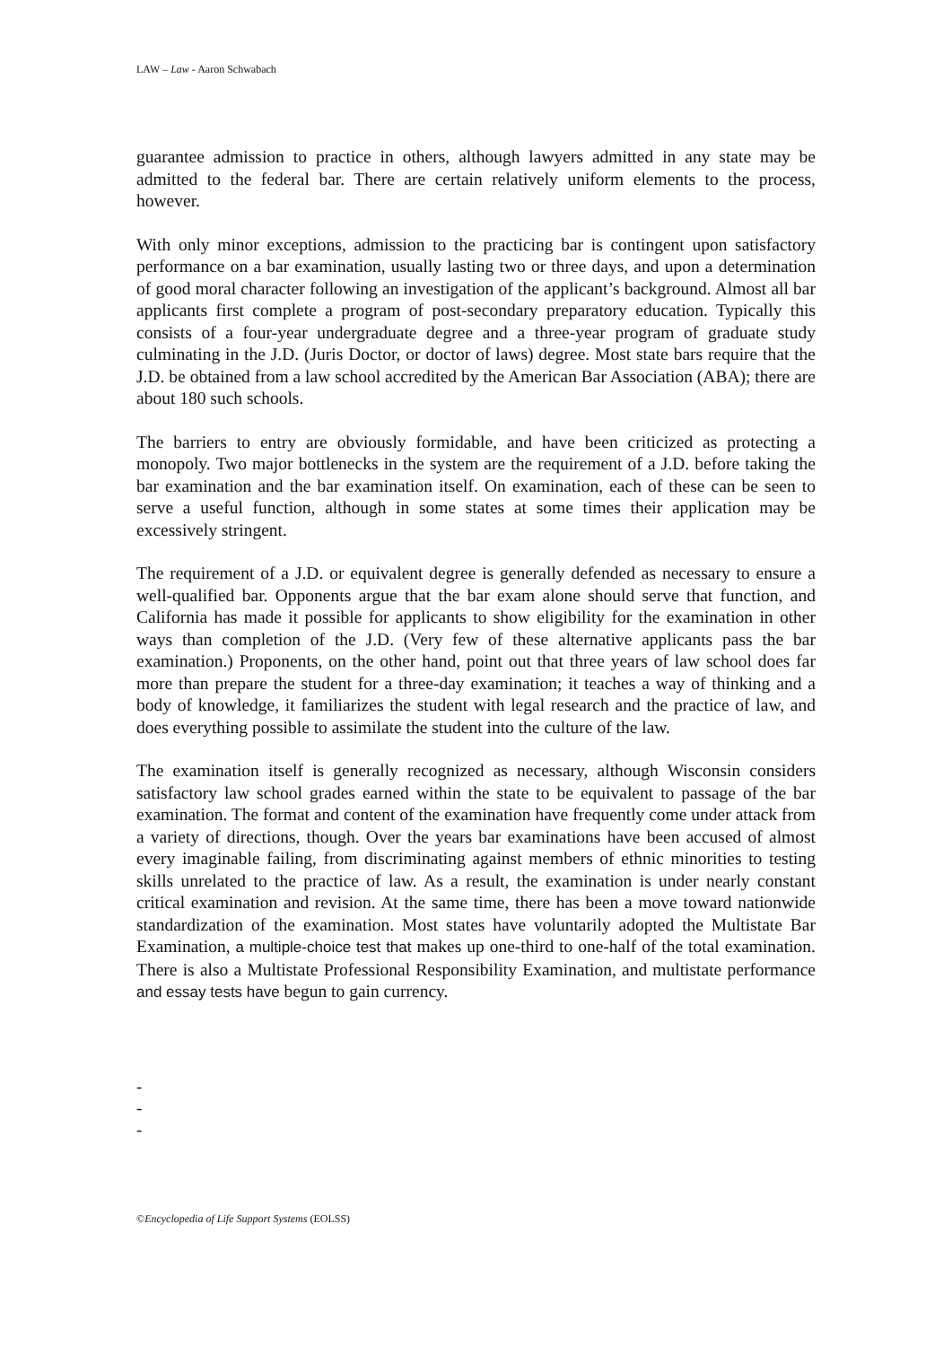LAW – Law - Aaron Schwabach
guarantee admission to practice in others, although lawyers admitted in any state may be admitted to the federal bar. There are certain relatively uniform elements to the process, however.
With only minor exceptions, admission to the practicing bar is contingent upon satisfactory performance on a bar examination, usually lasting two or three days, and upon a determination of good moral character following an investigation of the applicant’s background. Almost all bar applicants first complete a program of post-secondary preparatory education. Typically this consists of a four-year undergraduate degree and a three-year program of graduate study culminating in the J.D. (Juris Doctor, or doctor of laws) degree. Most state bars require that the J.D. be obtained from a law school accredited by the American Bar Association (ABA); there are about 180 such schools.
The barriers to entry are obviously formidable, and have been criticized as protecting a monopoly. Two major bottlenecks in the system are the requirement of a J.D. before taking the bar examination and the bar examination itself. On examination, each of these can be seen to serve a useful function, although in some states at some times their application may be excessively stringent.
The requirement of a J.D. or equivalent degree is generally defended as necessary to ensure a well-qualified bar. Opponents argue that the bar exam alone should serve that function, and California has made it possible for applicants to show eligibility for the examination in other ways than completion of the J.D. (Very few of these alternative applicants pass the bar examination.) Proponents, on the other hand, point out that three years of law school does far more than prepare the student for a three-day examination; it teaches a way of thinking and a body of knowledge, it familiarizes the student with legal research and the practice of law, and does everything possible to assimilate the student into the culture of the law.
The examination itself is generally recognized as necessary, although Wisconsin considers satisfactory law school grades earned within the state to be equivalent to passage of the bar examination. The format and content of the examination have frequently come under attack from a variety of directions, though. Over the years bar examinations have been accused of almost every imaginable failing, from discriminating against members of ethnic minorities to testing skills unrelated to the practice of law. As a result, the examination is under nearly constant critical examination and revision. At the same time, there has been a move toward nationwide standardization of the examination. Most states have voluntarily adopted the Multistate Bar Examination, a multiple-choice test that makes up one-third to one-half of the total examination. There is also a Multistate Professional Responsibility Examination, and multistate performance and essay tests have begun to gain currency.
-
-
-
©Encyclopedia of Life Support Systems (EOLSS)